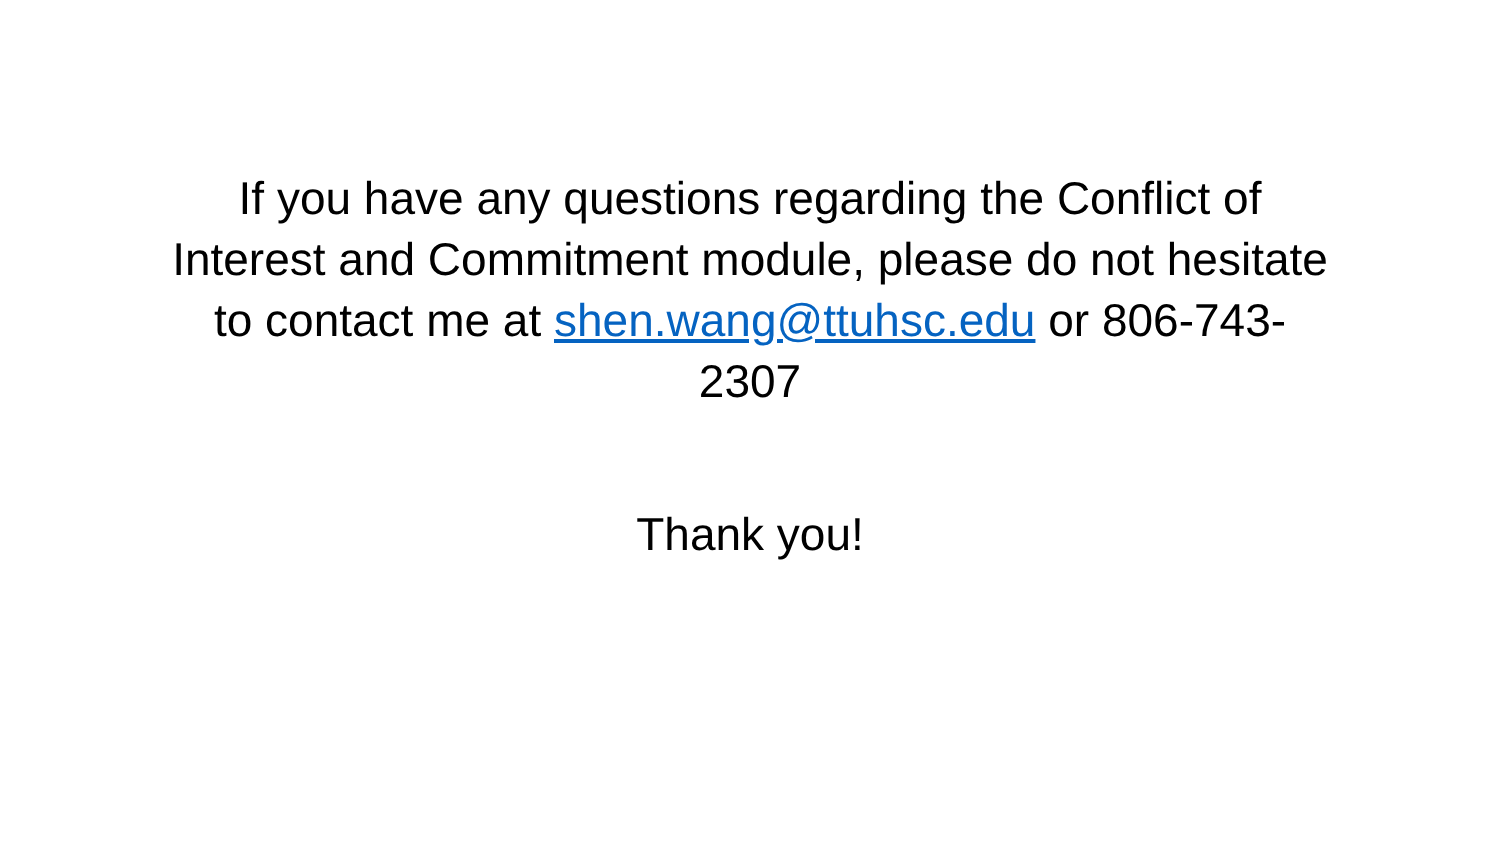If you have any questions regarding the Conflict of Interest and Commitment module, please do not hesitate to contact me at shen.wang@ttuhsc.edu or 806-743-2307
Thank you!